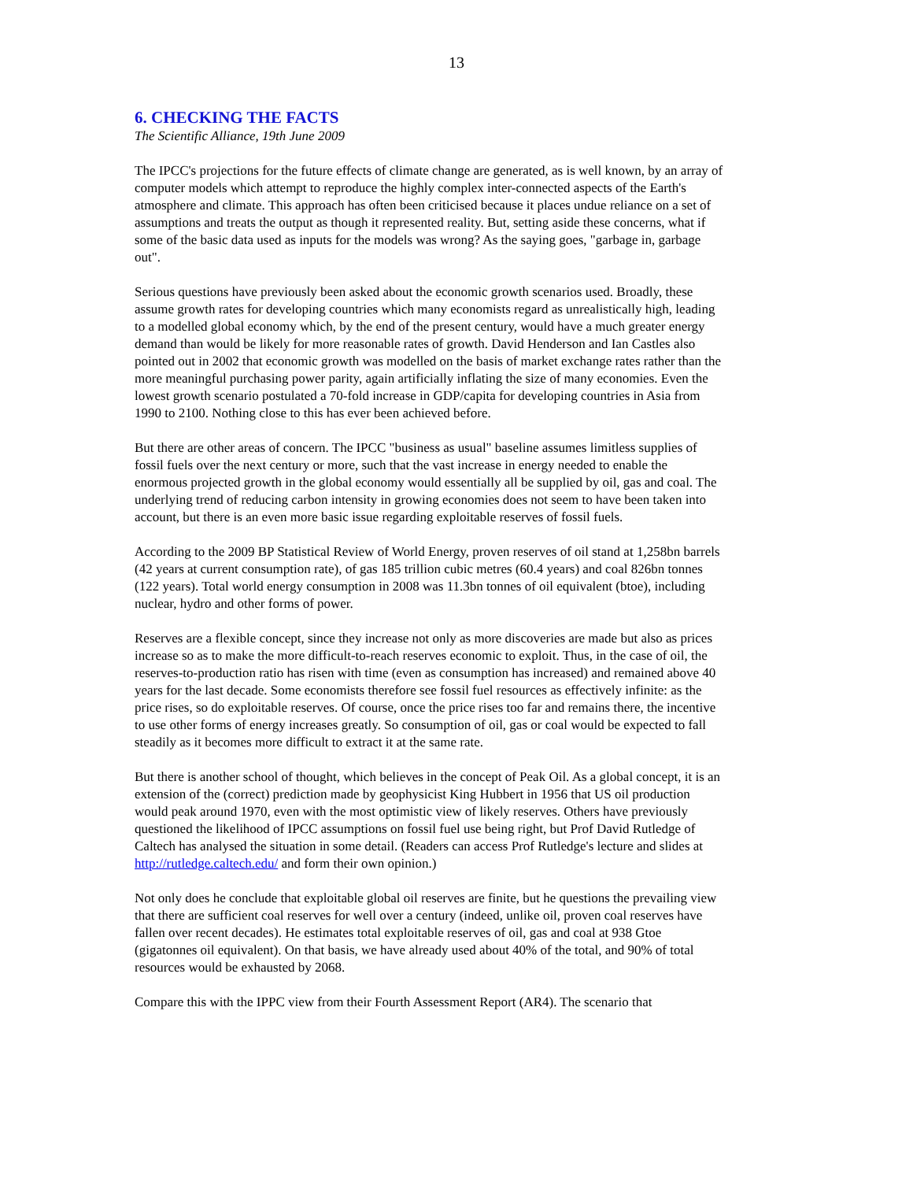13
6. CHECKING THE FACTS
The Scientific Alliance, 19th June 2009
The IPCC's projections for the future effects of climate change are generated, as is well known, by an array of computer models which attempt to reproduce the highly complex inter-connected aspects of the Earth's atmosphere and climate. This approach has often been criticised because it places undue reliance on a set of assumptions and treats the output as though it represented reality. But, setting aside these concerns, what if some of the basic data used as inputs for the models was wrong? As the saying goes, "garbage in, garbage out".
Serious questions have previously been asked about the economic growth scenarios used. Broadly, these assume growth rates for developing countries which many economists regard as unrealistically high, leading to a modelled global economy which, by the end of the present century, would have a much greater energy demand than would be likely for more reasonable rates of growth. David Henderson and Ian Castles also pointed out in 2002 that economic growth was modelled on the basis of market exchange rates rather than the more meaningful purchasing power parity, again artificially inflating the size of many economies. Even the lowest growth scenario postulated a 70-fold increase in GDP/capita for developing countries in Asia from 1990 to 2100. Nothing close to this has ever been achieved before.
But there are other areas of concern. The IPCC "business as usual" baseline assumes limitless supplies of fossil fuels over the next century or more, such that the vast increase in energy needed to enable the enormous projected growth in the global economy would essentially all be supplied by oil, gas and coal. The underlying trend of reducing carbon intensity in growing economies does not seem to have been taken into account, but there is an even more basic issue regarding exploitable reserves of fossil fuels.
According to the 2009 BP Statistical Review of World Energy, proven reserves of oil stand at 1,258bn barrels (42 years at current consumption rate), of gas 185 trillion cubic metres (60.4 years) and coal 826bn tonnes (122 years). Total world energy consumption in 2008 was 11.3bn tonnes of oil equivalent (btoe), including nuclear, hydro and other forms of power.
Reserves are a flexible concept, since they increase not only as more discoveries are made but also as prices increase so as to make the more difficult-to-reach reserves economic to exploit. Thus, in the case of oil, the reserves-to-production ratio has risen with time (even as consumption has increased) and remained above 40 years for the last decade. Some economists therefore see fossil fuel resources as effectively infinite: as the price rises, so do exploitable reserves. Of course, once the price rises too far and remains there, the incentive to use other forms of energy increases greatly. So consumption of oil, gas or coal would be expected to fall steadily as it becomes more difficult to extract it at the same rate.
But there is another school of thought, which believes in the concept of Peak Oil. As a global concept, it is an extension of the (correct) prediction made by geophysicist King Hubbert in 1956 that US oil production would peak around 1970, even with the most optimistic view of likely reserves. Others have previously questioned the likelihood of IPCC assumptions on fossil fuel use being right, but Prof David Rutledge of Caltech has analysed the situation in some detail. (Readers can access Prof Rutledge's lecture and slides at http://rutledge.caltech.edu/ and form their own opinion.)
Not only does he conclude that exploitable global oil reserves are finite, but he questions the prevailing view that there are sufficient coal reserves for well over a century (indeed, unlike oil, proven coal reserves have fallen over recent decades). He estimates total exploitable reserves of oil, gas and coal at 938 Gtoe (gigatonnes oil equivalent). On that basis, we have already used about 40% of the total, and 90% of total resources would be exhausted by 2068.
Compare this with the IPPC view from their Fourth Assessment Report (AR4). The scenario that